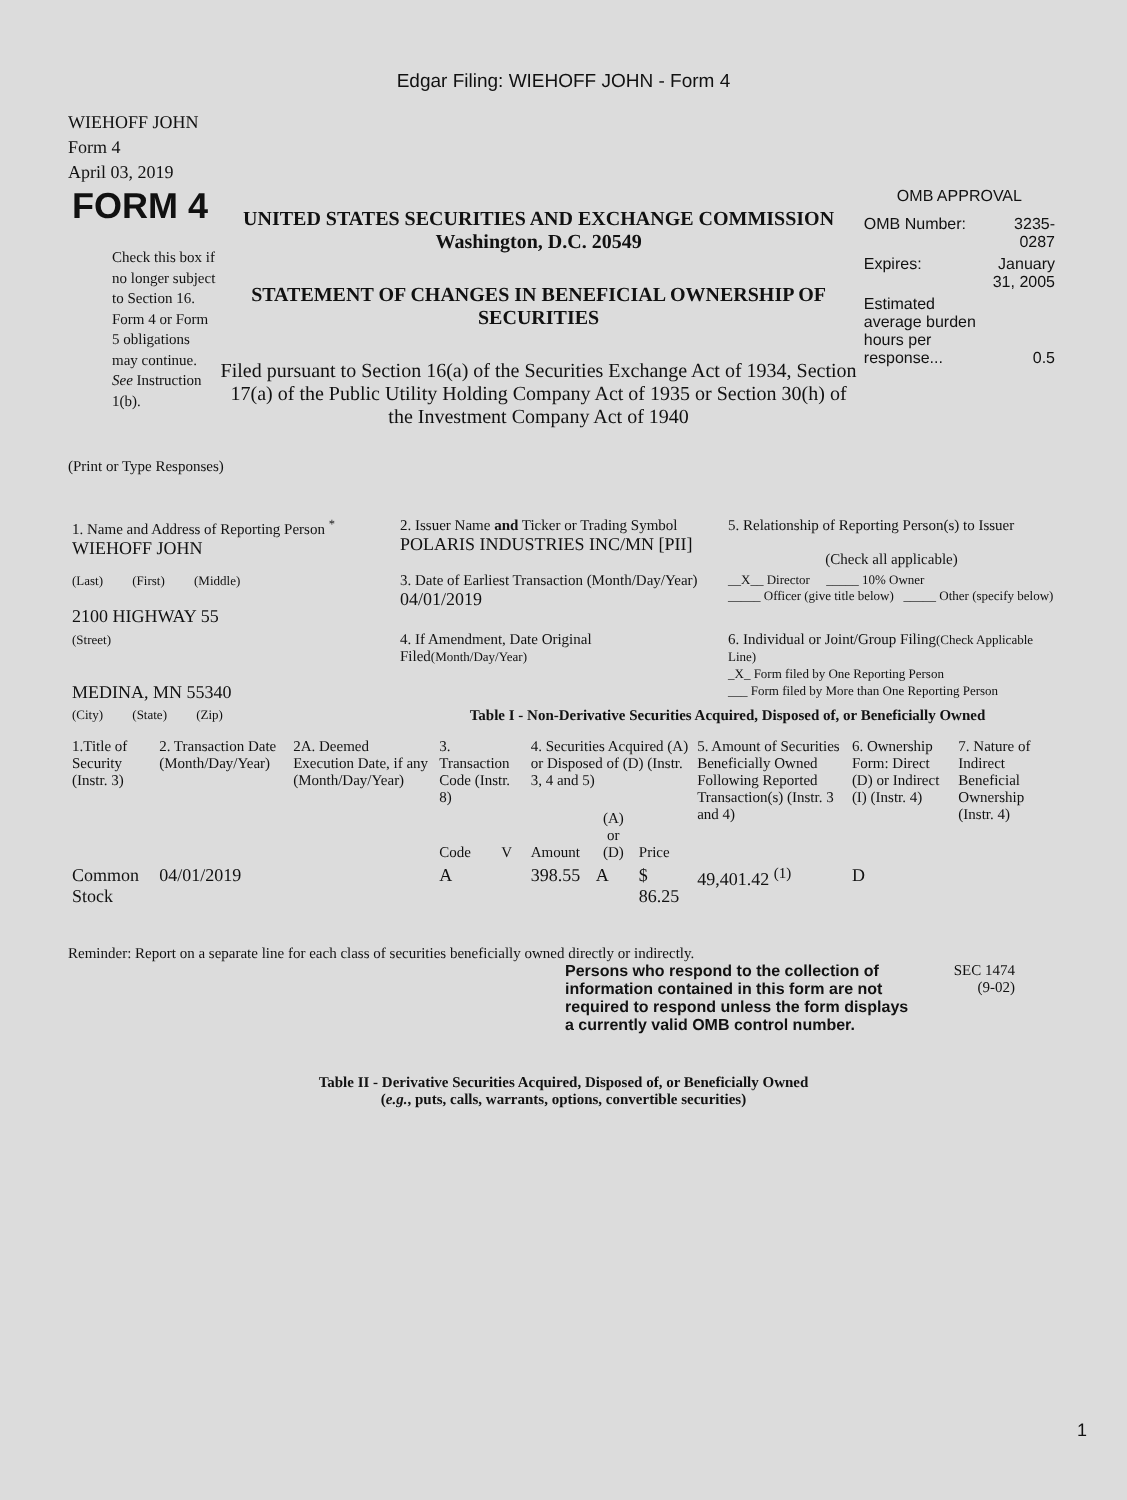Edgar Filing: WIEHOFF JOHN - Form 4
WIEHOFF JOHN
Form 4
April 03, 2019
FORM 4
Check this box if no longer subject to Section 16. Form 4 or Form 5 obligations may continue. See Instruction 1(b).
UNITED STATES SECURITIES AND EXCHANGE COMMISSION
Washington, D.C. 20549
STATEMENT OF CHANGES IN BENEFICIAL OWNERSHIP OF SECURITIES
Filed pursuant to Section 16(a) of the Securities Exchange Act of 1934, Section 17(a) of the Public Utility Holding Company Act of 1935 or Section 30(h) of the Investment Company Act of 1940
OMB APPROVAL
| OMB Number: | 3235-0287 |
| Expires: | January 31, 2005 |
| Estimated average burden hours per response... | 0.5 |
(Print or Type Responses)
| 1. Name and Address of Reporting Person <sup>*</sup> WIEHOFF JOHN | 2. Issuer Name and Ticker or Trading Symbol POLARIS INDUSTRIES INC/MN [PII] | 5. Relationship of Reporting Person(s) to Issuer (Check all applicable) |
| (Last) (First) (Middle) 2100 HIGHWAY 55 | 3. Date of Earliest Transaction (Month/Day/Year) 04/01/2019 | __X__ Director _____ 10% Owner _____ Officer (give title below) _____ Other (specify below) |
| (Street) MEDINA, MN 55340 | 4. If Amendment, Date Original Filed (Month/Day/Year) | 6. Individual or Joint/Group Filing (Check Applicable Line) _X_ Form filed by One Reporting Person ___ Form filed by More than One Reporting Person |
| (City) (State) (Zip) | Table I - Non-Derivative Securities Acquired, Disposed of, or Beneficially Owned | |
| 1.Title of Security (Instr. 3) | 2. Transaction Date (Month/Day/Year) | 2A. Deemed Execution Date, if any (Month/Day/Year) | 3. Transaction Code (Instr. 8) | | 4. Securities Acquired (A) or Disposed of (D) (Instr. 3, 4 and 5) | | | 5. Amount of Securities Beneficially Owned Following Reported Transaction(s) (Instr. 3 and 4) | 6. Ownership Form: Direct (D) or Indirect (I) (Instr. 4) | 7. Nature of Indirect Beneficial Ownership (Instr. 4) |
| --- | --- | --- | --- | --- | --- | --- | --- | --- | --- | --- |
| | | | Code | V | Amount | (A) or (D) | Price | | | |
| Common Stock | 04/01/2019 | | A | | 398.55 | A | $ 86.25 | 49,401.42 <sup>(1)</sup> | D | |
Reminder: Report on a separate line for each class of securities beneficially owned directly or indirectly.
Persons who respond to the collection of information contained in this form are not required to respond unless the form displays a currently valid OMB control number.
SEC 1474
(9-02)
Table II - Derivative Securities Acquired, Disposed of, or Beneficially Owned
(e.g., puts, calls, warrants, options, convertible securities)
1